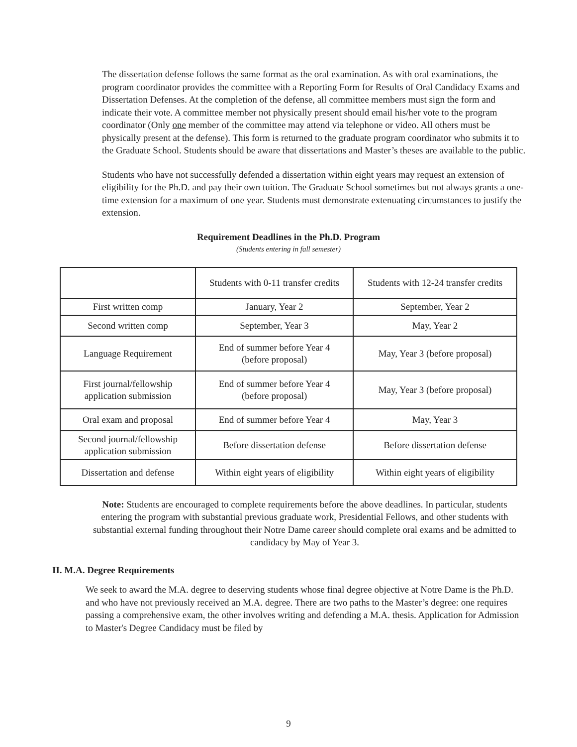The dissertation defense follows the same format as the oral examination. As with oral examinations, the program coordinator provides the committee with a Reporting Form for Results of Oral Candidacy Exams and Dissertation Defenses. At the completion of the defense, all committee members must sign the form and indicate their vote. A committee member not physically present should email his/her vote to the program coordinator (Only one member of the committee may attend via telephone or video. All others must be physically present at the defense). This form is returned to the graduate program coordinator who submits it to the Graduate School. Students should be aware that dissertations and Master’s theses are available to the public.
Students who have not successfully defended a dissertation within eight years may request an extension of eligibility for the Ph.D. and pay their own tuition. The Graduate School sometimes but not always grants a one-time extension for a maximum of one year. Students must demonstrate extenuating circumstances to justify the extension.
Requirement Deadlines in the Ph.D. Program
(Students entering in fall semester)
| | Students with 0-11 transfer credits | Students with 12-24 transfer credits |
| First written comp | January, Year 2 | September, Year 2 |
| Second written comp | September, Year 3 | May, Year 2 |
| Language Requirement | End of summer before Year 4 (before proposal) | May, Year 3 (before proposal) |
| First journal/fellowship application submission | End of summer before Year 4 (before proposal) | May, Year 3 (before proposal) |
| Oral exam and proposal | End of summer before Year 4 | May, Year 3 |
| Second journal/fellowship application submission | Before dissertation defense | Before dissertation defense |
| Dissertation and defense | Within eight years of eligibility | Within eight years of eligibility |
Note: Students are encouraged to complete requirements before the above deadlines. In particular, students entering the program with substantial previous graduate work, Presidential Fellows, and other students with substantial external funding throughout their Notre Dame career should complete oral exams and be admitted to candidacy by May of Year 3.
II. M.A. Degree Requirements
We seek to award the M.A. degree to deserving students whose final degree objective at Notre Dame is the Ph.D. and who have not previously received an M.A. degree. There are two paths to the Master’s degree: one requires passing a comprehensive exam, the other involves writing and defending a M.A. thesis. Application for Admission to Master's Degree Candidacy must be filed by
9